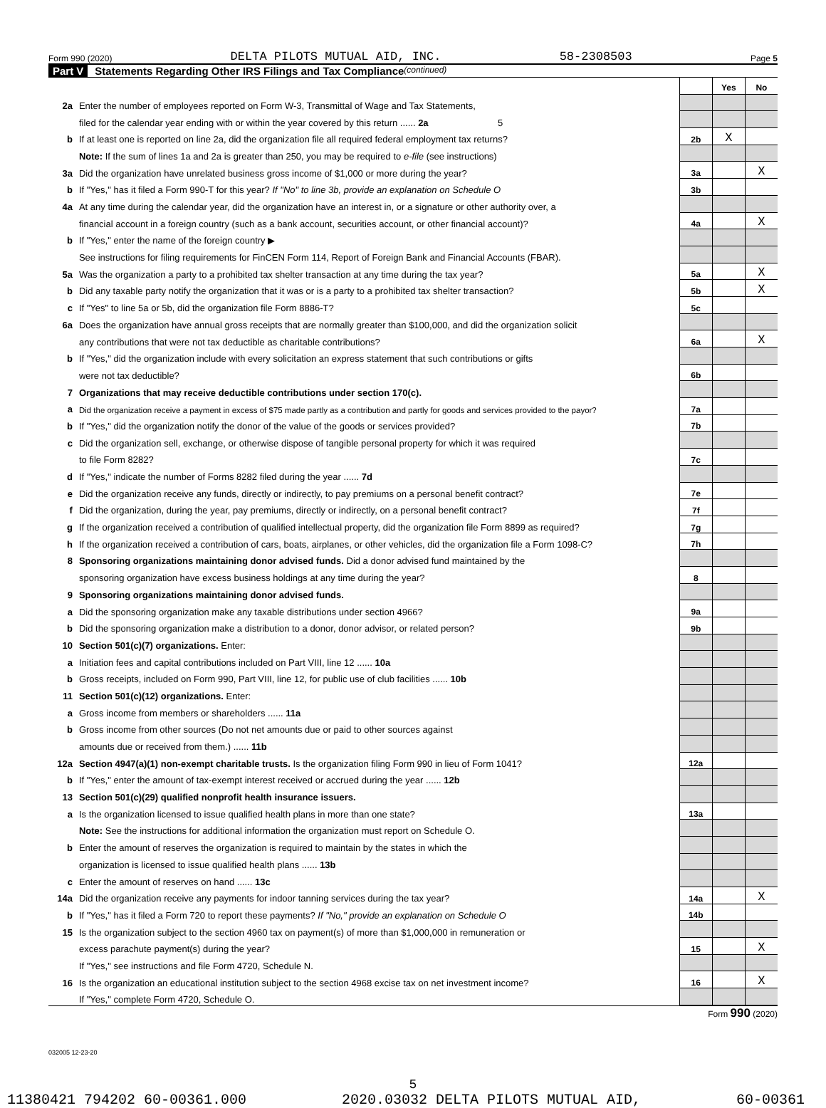Form 990 (2020) DELTA PILOTS MUTUAL AID, INC. 58-2308503 Page 5
Part V Statements Regarding Other IRS Filings and Tax Compliance (continued)
| | | | Yes | No |
| 2a | Enter the number of employees reported on Form W-3, Transmittal of Wage and Tax Statements, | | | |
| | filed for the calendar year ending with or within the year covered by this return ...... 2a 5 | | | |
| b | If at least one is reported on line 2a, did the organization file all required federal employment tax returns? | 2b | X | |
| | Note: If the sum of lines 1a and 2a is greater than 250, you may be required to e-file (see instructions) | | | |
| 3a | Did the organization have unrelated business gross income of $1,000 or more during the year? | 3a | | X |
| b | If "Yes," has it filed a Form 990-T for this year? If "No" to line 3b, provide an explanation on Schedule O | 3b | | |
| 4a | At any time during the calendar year, did the organization have an interest in, or a signature or other authority over, a | | | |
| | financial account in a foreign country (such as a bank account, securities account, or other financial account)? | 4a | | X |
| b | If "Yes," enter the name of the foreign country ▶ | | | |
| | See instructions for filing requirements for FinCEN Form 114, Report of Foreign Bank and Financial Accounts (FBAR). | | | |
| 5a | Was the organization a party to a prohibited tax shelter transaction at any time during the tax year? | 5a | | X |
| b | Did any taxable party notify the organization that it was or is a party to a prohibited tax shelter transaction? | 5b | | X |
| c | If "Yes" to line 5a or 5b, did the organization file Form 8886-T? | 5c | | |
| 6a | Does the organization have annual gross receipts that are normally greater than $100,000, and did the organization solicit | | | |
| | any contributions that were not tax deductible as charitable contributions? | 6a | | X |
| b | If "Yes," did the organization include with every solicitation an express statement that such contributions or gifts | | | |
| | were not tax deductible? | 6b | | |
| 7 | Organizations that may receive deductible contributions under section 170(c). | | | |
| a | Did the organization receive a payment in excess of $75 made partly as a contribution and partly for goods and services provided to the payor? | 7a | | |
| b | If "Yes," did the organization notify the donor of the value of the goods or services provided? | 7b | | |
| c | Did the organization sell, exchange, or otherwise dispose of tangible personal property for which it was required | | | |
| | to file Form 8282? | 7c | | |
| d | If "Yes," indicate the number of Forms 8282 filed during the year ...... 7d | | | |
| e | Did the organization receive any funds, directly or indirectly, to pay premiums on a personal benefit contract? | 7e | | |
| f | Did the organization, during the year, pay premiums, directly or indirectly, on a personal benefit contract? | 7f | | |
| g | If the organization received a contribution of qualified intellectual property, did the organization file Form 8899 as required? | 7g | | |
| h | If the organization received a contribution of cars, boats, airplanes, or other vehicles, did the organization file a Form 1098-C? | 7h | | |
| 8 | Sponsoring organizations maintaining donor advised funds. Did a donor advised fund maintained by the | | | |
| | sponsoring organization have excess business holdings at any time during the year? | 8 | | |
| 9 | Sponsoring organizations maintaining donor advised funds. | | | |
| a | Did the sponsoring organization make any taxable distributions under section 4966? | 9a | | |
| b | Did the sponsoring organization make a distribution to a donor, donor advisor, or related person? | 9b | | |
| 10 | Section 501(c)(7) organizations. Enter: | | | |
| a | Initiation fees and capital contributions included on Part VIII, line 12 ...... 10a | | | |
| b | Gross receipts, included on Form 990, Part VIII, line 12, for public use of club facilities ...... 10b | | | |
| 11 | Section 501(c)(12) organizations. Enter: | | | |
| a | Gross income from members or shareholders ...... 11a | | | |
| b | Gross income from other sources (Do not net amounts due or paid to other sources against | | | |
| | amounts due or received from them.) ...... 11b | | | |
| 12a | Section 4947(a)(1) non-exempt charitable trusts. Is the organization filing Form 990 in lieu of Form 1041? | 12a | | |
| b | If "Yes," enter the amount of tax-exempt interest received or accrued during the year ...... 12b | | | |
| 13 | Section 501(c)(29) qualified nonprofit health insurance issuers. | | | |
| a | Is the organization licensed to issue qualified health plans in more than one state? | 13a | | |
| | Note: See the instructions for additional information the organization must report on Schedule O. | | | |
| b | Enter the amount of reserves the organization is required to maintain by the states in which the | | | |
| | organization is licensed to issue qualified health plans ...... 13b | | | |
| c | Enter the amount of reserves on hand ...... 13c | | | |
| 14a | Did the organization receive any payments for indoor tanning services during the tax year? | 14a | | X |
| b | If "Yes," has it filed a Form 720 to report these payments? If "No," provide an explanation on Schedule O | 14b | | |
| 15 | Is the organization subject to the section 4960 tax on payment(s) of more than $1,000,000 in remuneration or | | | |
| | excess parachute payment(s) during the year? | 15 | | X |
| | If "Yes," see instructions and file Form 4720, Schedule N. | | | |
| 16 | Is the organization an educational institution subject to the section 4968 excise tax on net investment income? | 16 | | X |
| | If "Yes," complete Form 4720, Schedule O. | | | |
Form 990 (2020)
032005 12-23-20
5
11380421 794202 60-00361.000 2020.03032 DELTA PILOTS MUTUAL AID, 60-00361